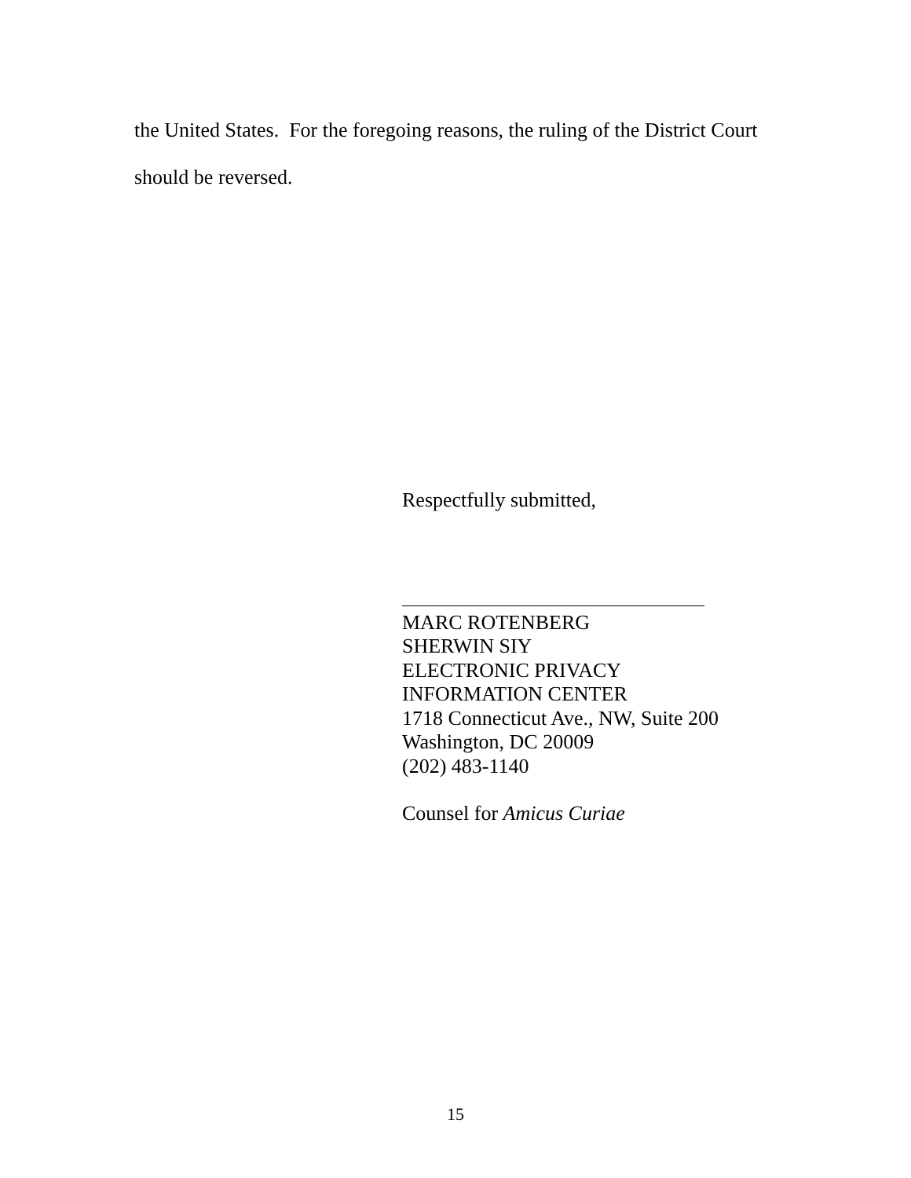the United States. For the foregoing reasons, the ruling of the District Court
should be reversed.
Respectfully submitted,
MARC ROTENBERG
SHERWIN SIY
ELECTRONIC PRIVACY
INFORMATION CENTER
1718 Connecticut Ave., NW, Suite 200
Washington, DC 20009
(202) 483-1140
Counsel for Amicus Curiae
15